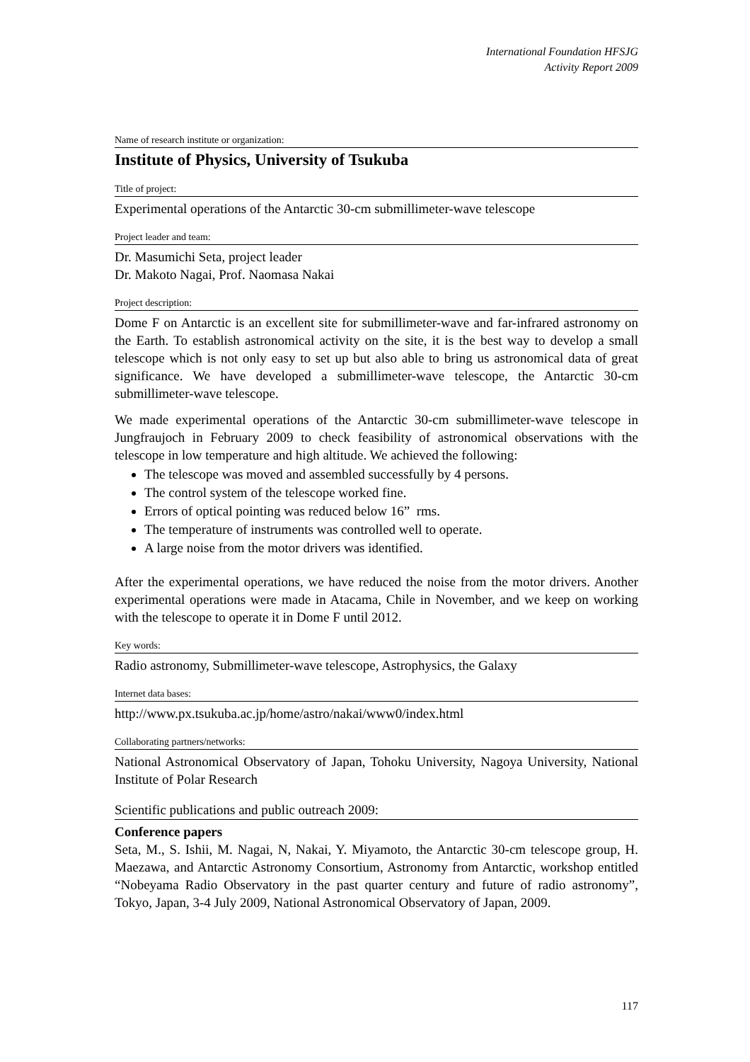International Foundation HFSJG
Activity Report 2009
Name of research institute or organization:
Institute of Physics, University of Tsukuba
Title of project:
Experimental operations of the Antarctic 30-cm submillimeter-wave telescope
Project leader and team:
Dr. Masumichi Seta, project leader
Dr. Makoto Nagai, Prof. Naomasa Nakai
Project description:
Dome F on Antarctic is an excellent site for submillimeter-wave and far-infrared astronomy on the Earth. To establish astronomical activity on the site, it is the best way to develop a small telescope which is not only easy to set up but also able to bring us astronomical data of great significance. We have developed a submillimeter-wave telescope, the Antarctic 30-cm submillimeter-wave telescope.
We made experimental operations of the Antarctic 30-cm submillimeter-wave telescope in Jungfraujoch in February 2009 to check feasibility of astronomical observations with the telescope in low temperature and high altitude. We achieved the following:
The telescope was moved and assembled successfully by 4 persons.
The control system of the telescope worked fine.
Errors of optical pointing was reduced below 16” rms.
The temperature of instruments was controlled well to operate.
A large noise from the motor drivers was identified.
After the experimental operations, we have reduced the noise from the motor drivers. Another experimental operations were made in Atacama, Chile in November, and we keep on working with the telescope to operate it in Dome F until 2012.
Key words:
Radio astronomy, Submillimeter-wave telescope, Astrophysics, the Galaxy
Internet data bases:
http://www.px.tsukuba.ac.jp/home/astro/nakai/www0/index.html
Collaborating partners/networks:
National Astronomical Observatory of Japan, Tohoku University, Nagoya University, National Institute of Polar Research
Scientific publications and public outreach 2009:
Conference papers
Seta, M., S. Ishii, M. Nagai, N, Nakai, Y. Miyamoto, the Antarctic 30-cm telescope group, H. Maezawa, and Antarctic Astronomy Consortium, Astronomy from Antarctic, workshop entitled “Nobeyama Radio Observatory in the past quarter century and future of radio astronomy”, Tokyo, Japan, 3-4 July 2009, National Astronomical Observatory of Japan, 2009.
117